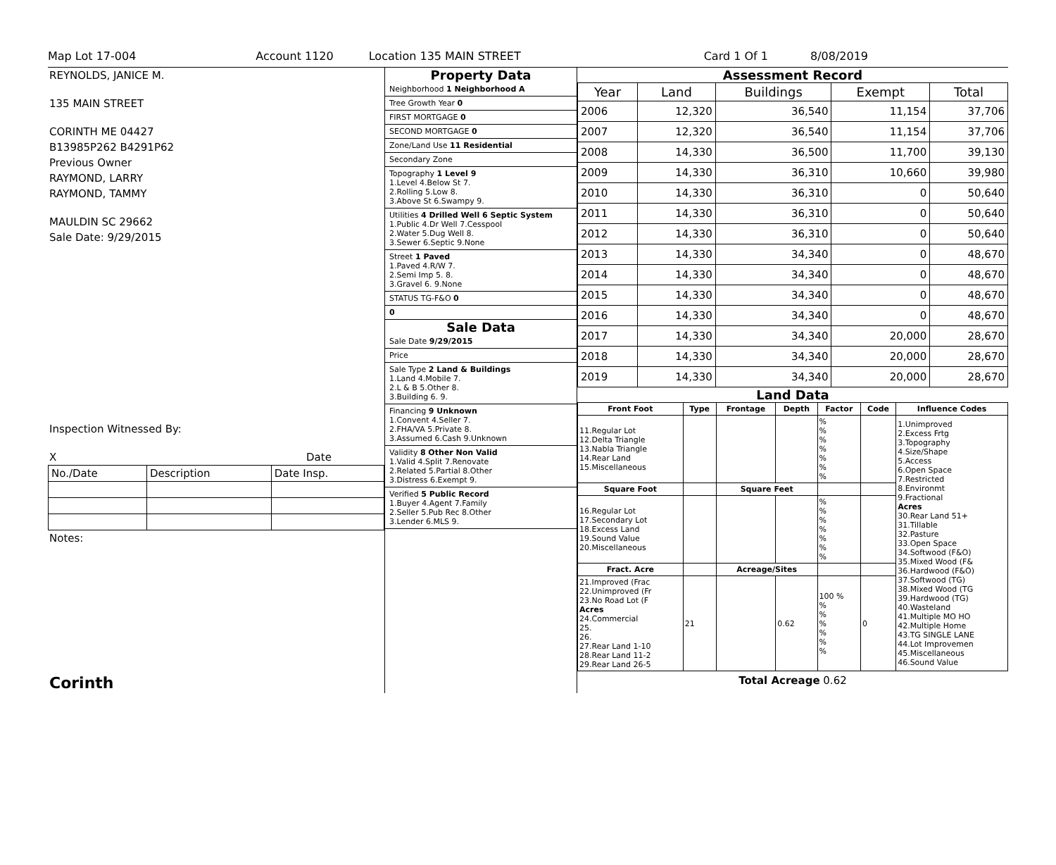Map Lot 17-004 Account 1120 Location 135 MAIN STREET Card 1 Of 1 8/08/2019
REYNOLDS, JANICE M.
135 MAIN STREET
CORINTH ME 04427
B13985P262 B4291P62
Previous Owner
RAYMOND, LARRY
RAYMOND, TAMMY
MAULDIN SC 29662
Sale Date: 9/29/2015
Inspection Witnessed By:
X Date
| No./Date | Description | Date Insp. |
Notes:
Corinth
Property Data
Neighborhood 1 Neighborhood A
Tree Growth Year 0
FIRST MORTGAGE 0
SECOND MORTGAGE 0
Zone/Land Use 11 Residential
Secondary Zone
Topography 1 Level 9
1.Level 4.Below St 7.
2.Rolling 5.Low 8.
3.Above St 6.Swampy 9.
Utilities 4 Drilled Well 6 Septic System
1.Public 4.Dr Well 7.Cesspool
2.Water 5.Dug Well 8.
3.Sewer 6.Septic 9.None
Street 1 Paved
1.Paved 4.R/W 7.
2.Semi Imp 5. 8.
3.Gravel 6. 9.None
STATUS TG-F&O 0
0
Sale Data
Sale Date 9/29/2015
Price
Sale Type 2 Land & Buildings
1.Land 4.Mobile 7.
2.L & B 5.Other 8.
3.Building 6. 9.
Financing 9 Unknown
1.Convent 4.Seller 7.
2.FHA/VA 5.Private 8.
3.Assumed 6.Cash 9.Unknown
Validity 8 Other Non Valid
1.Valid 4.Split 7.Renovate
2.Related 5.Partial 8.Other
3.Distress 6.Exempt 9.
Verified 5 Public Record
1.Buyer 4.Agent 7.Family
2.Seller 5.Pub Rec 8.Other
3.Lender 6.MLS 9.
Assessment Record
| Year | Land | Buildings | Exempt | Total |
| --- | --- | --- | --- | --- |
| 2006 | 12,320 | 36,540 | 11,154 | 37,706 |
| 2007 | 12,320 | 36,540 | 11,154 | 37,706 |
| 2008 | 14,330 | 36,500 | 11,700 | 39,130 |
| 2009 | 14,330 | 36,310 | 10,660 | 39,980 |
| 2010 | 14,330 | 36,310 | 0 | 50,640 |
| 2011 | 14,330 | 36,310 | 0 | 50,640 |
| 2012 | 14,330 | 36,310 | 0 | 50,640 |
| 2013 | 14,330 | 34,340 | 0 | 48,670 |
| 2014 | 14,330 | 34,340 | 0 | 48,670 |
| 2015 | 14,330 | 34,340 | 0 | 48,670 |
| 2016 | 14,330 | 34,340 | 0 | 48,670 |
| 2017 | 14,330 | 34,340 | 20,000 | 28,670 |
| 2018 | 14,330 | 34,340 | 20,000 | 28,670 |
| 2019 | 14,330 | 34,340 | 20,000 | 28,670 |
Land Data
| Front Foot | Type | Frontage | Depth | Factor | Code | Influence Codes |
| --- | --- | --- | --- | --- | --- | --- |
| 11.Regular Lot 12.Delta Triangle 13.Nabla Triangle 14.Rear Land 15.Miscellaneous | | | | % % % % % % % | | 1.Unimproved 2.Excess Frtg 3.Topography 4.Size/Shape 5.Access 6.Open Space 7.Restricted 8.Environmt 9.Fractional Acres 30.Rear Land 51+ 31.Tillable 32.Pasture 33.Open Space 34.Softwood (F&O) 35.Mixed Wood (F& 36.Hardwood (F&O) 37.Softwood (TG) 38.Mixed Wood (TG 39.Hardwood (TG) 40.Wasteland 41.Multiple MO HO 42.Multiple Home 43.TG SINGLE LANE 44.Lot Improvemen 45.Miscellaneous 46.Sound Value |
| Square Foot | | Square Feet | | | | |
| 16.Regular Lot 17.Secondary Lot 18.Excess Land 19.Sound Value 20.Miscellaneous | | | | % % % % % % % | | |
| Fract. Acre | | Acreage/Sites | | | | |
| 21.Improved (Frac 22.Unimproved (Fr 23.No Road Lot (F Acres 24.Commercial 25. 26. 27.Rear Land 1-10 28.Rear Land 11-2 29.Rear Land 26-5 | 21 | | 0.62 | 100 % % % % % % % | 0 | |
Total Acreage 0.62